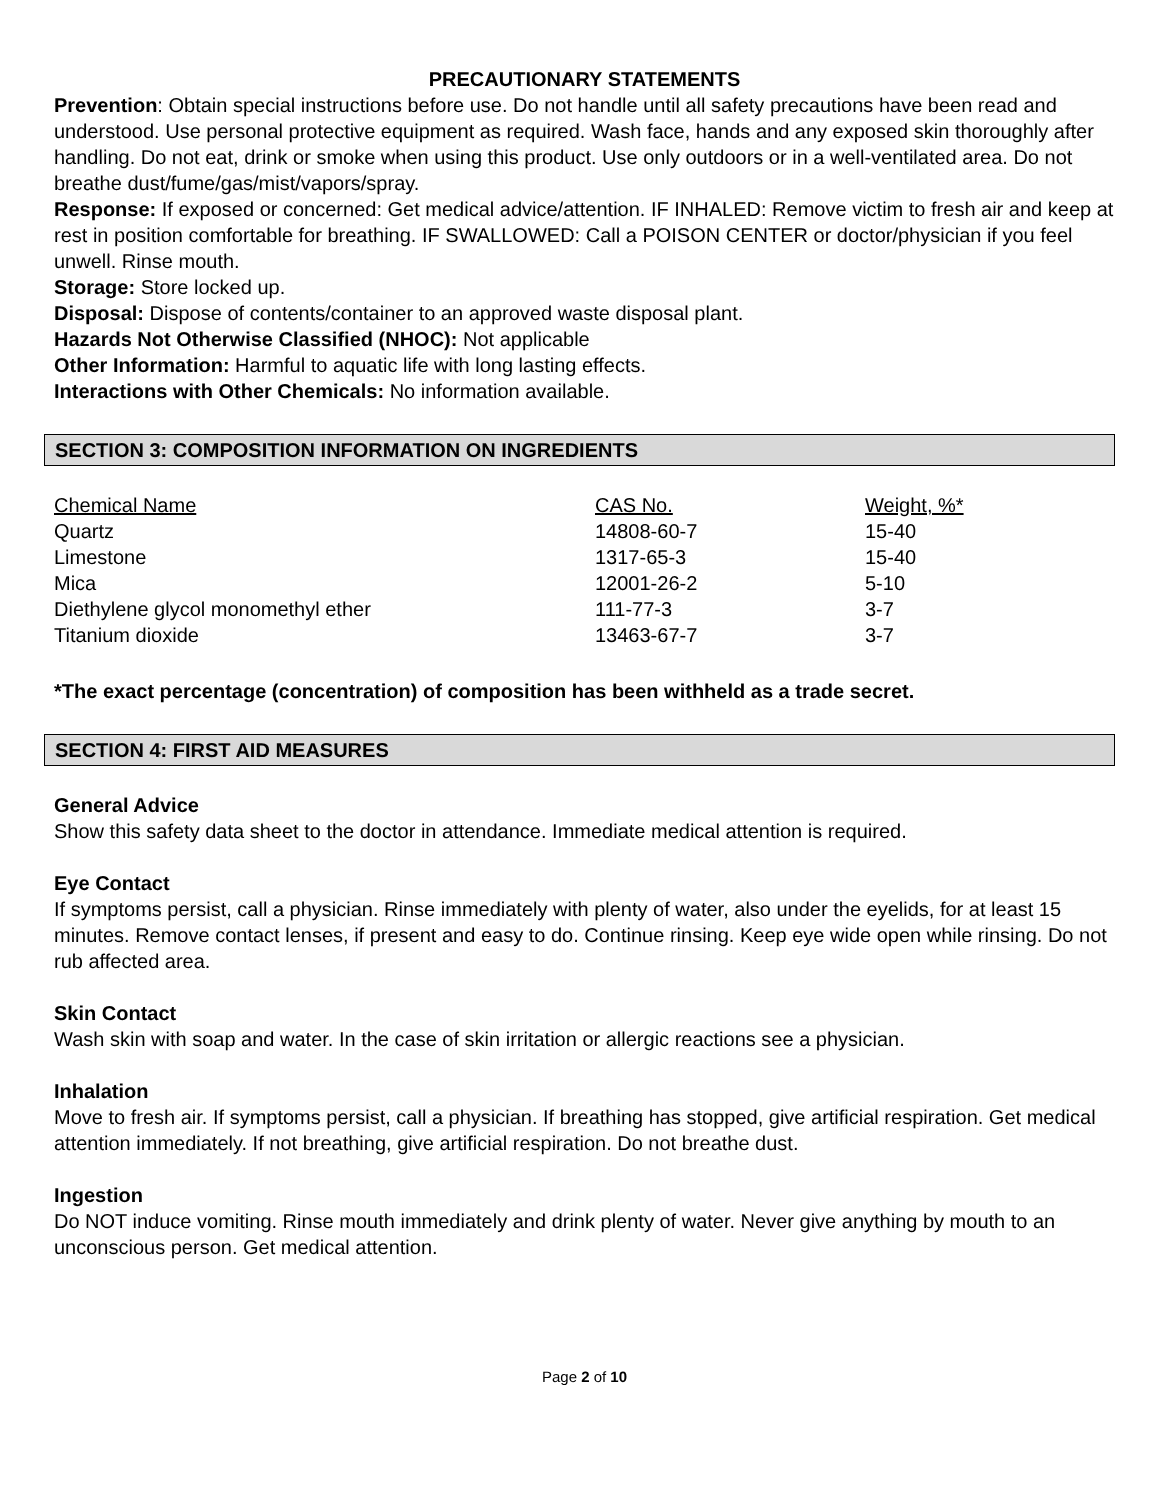PRECAUTIONARY STATEMENTS
Prevention: Obtain special instructions before use. Do not handle until all safety precautions have been read and understood. Use personal protective equipment as required. Wash face, hands and any exposed skin thoroughly after handling. Do not eat, drink or smoke when using this product. Use only outdoors or in a well-ventilated area. Do not breathe dust/fume/gas/mist/vapors/spray.
Response: If exposed or concerned: Get medical advice/attention. IF INHALED: Remove victim to fresh air and keep at rest in position comfortable for breathing. IF SWALLOWED: Call a POISON CENTER or doctor/physician if you feel unwell. Rinse mouth.
Storage: Store locked up.
Disposal: Dispose of contents/container to an approved waste disposal plant.
Hazards Not Otherwise Classified (NHOC): Not applicable
Other Information: Harmful to aquatic life with long lasting effects.
Interactions with Other Chemicals: No information available.
SECTION 3: COMPOSITION INFORMATION ON INGREDIENTS
| Chemical Name | CAS No. | Weight, %* |
| --- | --- | --- |
| Quartz | 14808-60-7 | 15-40 |
| Limestone | 1317-65-3 | 15-40 |
| Mica | 12001-26-2 | 5-10 |
| Diethylene glycol monomethyl ether | 111-77-3 | 3-7 |
| Titanium dioxide | 13463-67-7 | 3-7 |
*The exact percentage (concentration) of composition has been withheld as a trade secret.
SECTION 4: FIRST AID MEASURES
General Advice
Show this safety data sheet to the doctor in attendance. Immediate medical attention is required.
Eye Contact
If symptoms persist, call a physician. Rinse immediately with plenty of water, also under the eyelids, for at least 15 minutes. Remove contact lenses, if present and easy to do. Continue rinsing. Keep eye wide open while rinsing. Do not rub affected area.
Skin Contact
Wash skin with soap and water. In the case of skin irritation or allergic reactions see a physician.
Inhalation
Move to fresh air. If symptoms persist, call a physician. If breathing has stopped, give artificial respiration. Get medical attention immediately. If not breathing, give artificial respiration. Do not breathe dust.
Ingestion
Do NOT induce vomiting. Rinse mouth immediately and drink plenty of water. Never give anything by mouth to an unconscious person. Get medical attention.
Page 2 of 10